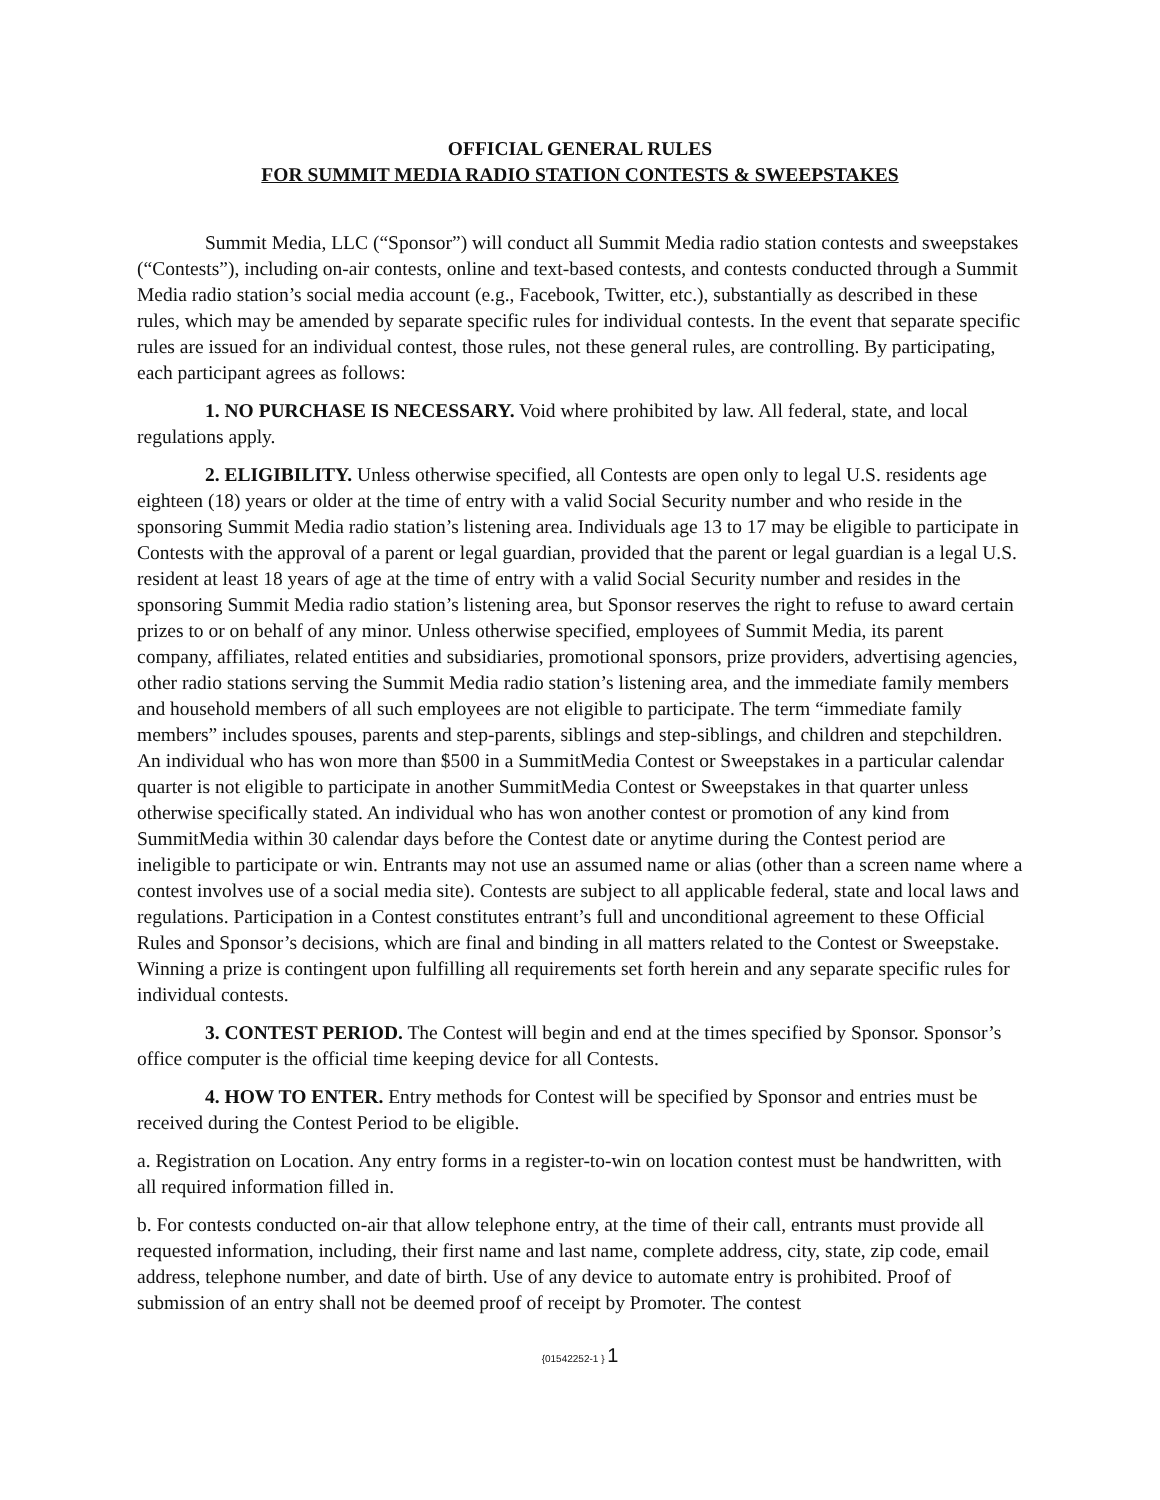OFFICIAL GENERAL RULES
FOR SUMMIT MEDIA RADIO STATION CONTESTS & SWEEPSTAKES
Summit Media, LLC (“Sponsor”) will conduct all Summit Media radio station contests and sweepstakes (“Contests”), including on-air contests, online and text-based contests, and contests conducted through a Summit Media radio station’s social media account (e.g., Facebook, Twitter, etc.), substantially as described in these rules, which may be amended by separate specific rules for individual contests. In the event that separate specific rules are issued for an individual contest, those rules, not these general rules, are controlling. By participating, each participant agrees as follows:
1. NO PURCHASE IS NECESSARY. Void where prohibited by law. All federal, state, and local regulations apply.
2. ELIGIBILITY. Unless otherwise specified, all Contests are open only to legal U.S. residents age eighteen (18) years or older at the time of entry with a valid Social Security number and who reside in the sponsoring Summit Media radio station’s listening area. Individuals age 13 to 17 may be eligible to participate in Contests with the approval of a parent or legal guardian, provided that the parent or legal guardian is a legal U.S. resident at least 18 years of age at the time of entry with a valid Social Security number and resides in the sponsoring Summit Media radio station’s listening area, but Sponsor reserves the right to refuse to award certain prizes to or on behalf of any minor. Unless otherwise specified, employees of Summit Media, its parent company, affiliates, related entities and subsidiaries, promotional sponsors, prize providers, advertising agencies, other radio stations serving the Summit Media radio station’s listening area, and the immediate family members and household members of all such employees are not eligible to participate. The term “immediate family members” includes spouses, parents and step-parents, siblings and step-siblings, and children and stepchildren. An individual who has won more than $500 in a SummitMedia Contest or Sweepstakes in a particular calendar quarter is not eligible to participate in another SummitMedia Contest or Sweepstakes in that quarter unless otherwise specifically stated. An individual who has won another contest or promotion of any kind from SummitMedia within 30 calendar days before the Contest date or anytime during the Contest period are ineligible to participate or win. Entrants may not use an assumed name or alias (other than a screen name where a contest involves use of a social media site). Contests are subject to all applicable federal, state and local laws and regulations. Participation in a Contest constitutes entrant’s full and unconditional agreement to these Official Rules and Sponsor’s decisions, which are final and binding in all matters related to the Contest or Sweepstake. Winning a prize is contingent upon fulfilling all requirements set forth herein and any separate specific rules for individual contests.
3. CONTEST PERIOD. The Contest will begin and end at the times specified by Sponsor. Sponsor’s office computer is the official time keeping device for all Contests.
4. HOW TO ENTER. Entry methods for Contest will be specified by Sponsor and entries must be received during the Contest Period to be eligible.
a. Registration on Location. Any entry forms in a register-to-win on location contest must be handwritten, with all required information filled in.
b. For contests conducted on-air that allow telephone entry, at the time of their call, entrants must provide all requested information, including, their first name and last name, complete address, city, state, zip code, email address, telephone number, and date of birth. Use of any device to automate entry is prohibited. Proof of submission of an entry shall not be deemed proof of receipt by Promoter. The contest
{01542252-1 } 1